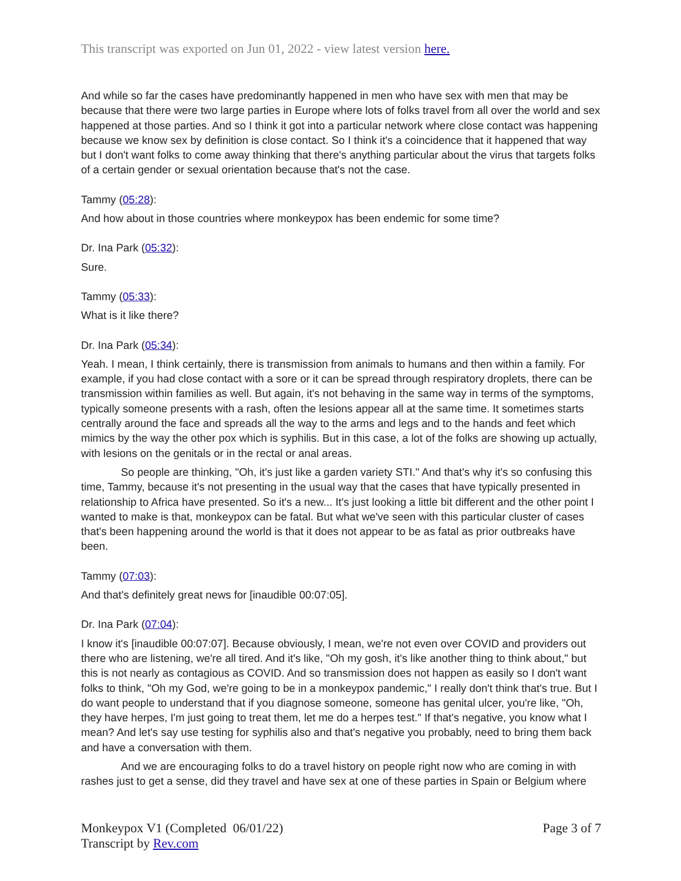This transcript was exported on Jun 01, 2022 - view latest version here.
And while so far the cases have predominantly happened in men who have sex with men that may be because that there were two large parties in Europe where lots of folks travel from all over the world and sex happened at those parties. And so I think it got into a particular network where close contact was happening because we know sex by definition is close contact. So I think it's a coincidence that it happened that way but I don't want folks to come away thinking that there's anything particular about the virus that targets folks of a certain gender or sexual orientation because that's not the case.
Tammy (05:28):
And how about in those countries where monkeypox has been endemic for some time?
Dr. Ina Park (05:32):
Sure.
Tammy (05:33):
What is it like there?
Dr. Ina Park (05:34):
Yeah. I mean, I think certainly, there is transmission from animals to humans and then within a family. For example, if you had close contact with a sore or it can be spread through respiratory droplets, there can be transmission within families as well. But again, it's not behaving in the same way in terms of the symptoms, typically someone presents with a rash, often the lesions appear all at the same time. It sometimes starts centrally around the face and spreads all the way to the arms and legs and to the hands and feet which mimics by the way the other pox which is syphilis. But in this case, a lot of the folks are showing up actually, with lesions on the genitals or in the rectal or anal areas.
So people are thinking, "Oh, it's just like a garden variety STI." And that's why it's so confusing this time, Tammy, because it's not presenting in the usual way that the cases that have typically presented in relationship to Africa have presented. So it's a new... It's just looking a little bit different and the other point I wanted to make is that, monkeypox can be fatal. But what we've seen with this particular cluster of cases that's been happening around the world is that it does not appear to be as fatal as prior outbreaks have been.
Tammy (07:03):
And that's definitely great news for [inaudible 00:07:05].
Dr. Ina Park (07:04):
I know it's [inaudible 00:07:07]. Because obviously, I mean, we're not even over COVID and providers out there who are listening, we're all tired. And it's like, "Oh my gosh, it's like another thing to think about," but this is not nearly as contagious as COVID. And so transmission does not happen as easily so I don't want folks to think, "Oh my God, we're going to be in a monkeypox pandemic," I really don't think that's true. But I do want people to understand that if you diagnose someone, someone has genital ulcer, you're like, "Oh, they have herpes, I'm just going to treat them, let me do a herpes test." If that's negative, you know what I mean? And let's say use testing for syphilis also and that's negative you probably, need to bring them back and have a conversation with them.
And we are encouraging folks to do a travel history on people right now who are coming in with rashes just to get a sense, did they travel and have sex at one of these parties in Spain or Belgium where
Monkeypox V1 (Completed 06/01/22)
Transcript by Rev.com
Page 3 of 7